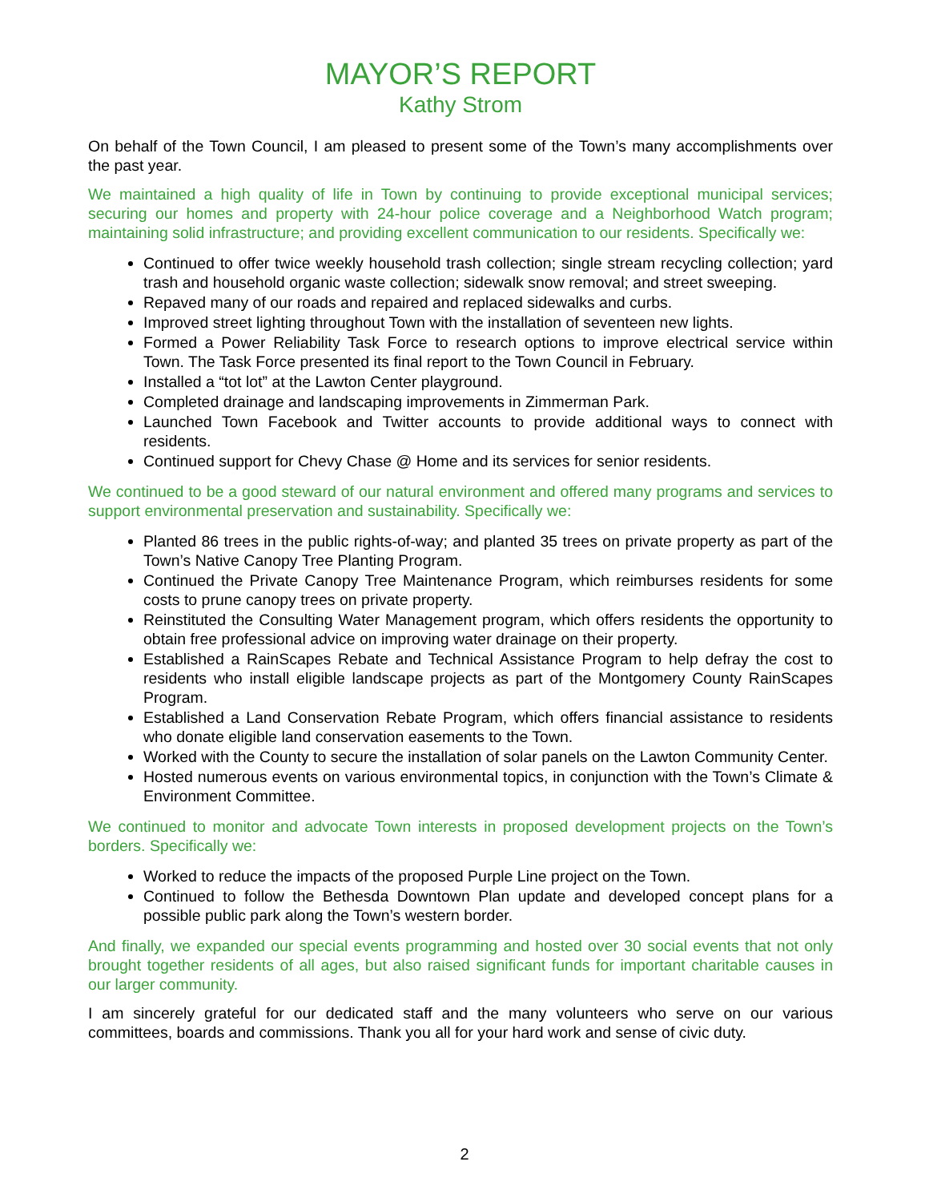MAYOR’S REPORT
Kathy Strom
On behalf of the Town Council, I am pleased to present some of the Town’s many accomplishments over the past year.
We maintained a high quality of life in Town by continuing to provide exceptional municipal services; securing our homes and property with 24-hour police coverage and a Neighborhood Watch program; maintaining solid infrastructure; and providing excellent communication to our residents. Specifically we:
Continued to offer twice weekly household trash collection; single stream recycling collection; yard trash and household organic waste collection; sidewalk snow removal; and street sweeping.
Repaved many of our roads and repaired and replaced sidewalks and curbs.
Improved street lighting throughout Town with the installation of seventeen new lights.
Formed a Power Reliability Task Force to research options to improve electrical service within Town. The Task Force presented its final report to the Town Council in February.
Installed a “tot lot” at the Lawton Center playground.
Completed drainage and landscaping improvements in Zimmerman Park.
Launched Town Facebook and Twitter accounts to provide additional ways to connect with residents.
Continued support for Chevy Chase @ Home and its services for senior residents.
We continued to be a good steward of our natural environment and offered many programs and services to support environmental preservation and sustainability. Specifically we:
Planted 86 trees in the public rights-of-way; and planted 35 trees on private property as part of the Town’s Native Canopy Tree Planting Program.
Continued the Private Canopy Tree Maintenance Program, which reimburses residents for some costs to prune canopy trees on private property.
Reinstituted the Consulting Water Management program, which offers residents the opportunity to obtain free professional advice on improving water drainage on their property.
Established a RainScapes Rebate and Technical Assistance Program to help defray the cost to residents who install eligible landscape projects as part of the Montgomery County RainScapes Program.
Established a Land Conservation Rebate Program, which offers financial assistance to residents who donate eligible land conservation easements to the Town.
Worked with the County to secure the installation of solar panels on the Lawton Community Center.
Hosted numerous events on various environmental topics, in conjunction with the Town’s Climate & Environment Committee.
We continued to monitor and advocate Town interests in proposed development projects on the Town’s borders. Specifically we:
Worked to reduce the impacts of the proposed Purple Line project on the Town.
Continued to follow the Bethesda Downtown Plan update and developed concept plans for a possible public park along the Town’s western border.
And finally, we expanded our special events programming and hosted over 30 social events that not only brought together residents of all ages, but also raised significant funds for important charitable causes in our larger community.
I am sincerely grateful for our dedicated staff and the many volunteers who serve on our various committees, boards and commissions. Thank you all for your hard work and sense of civic duty.
2